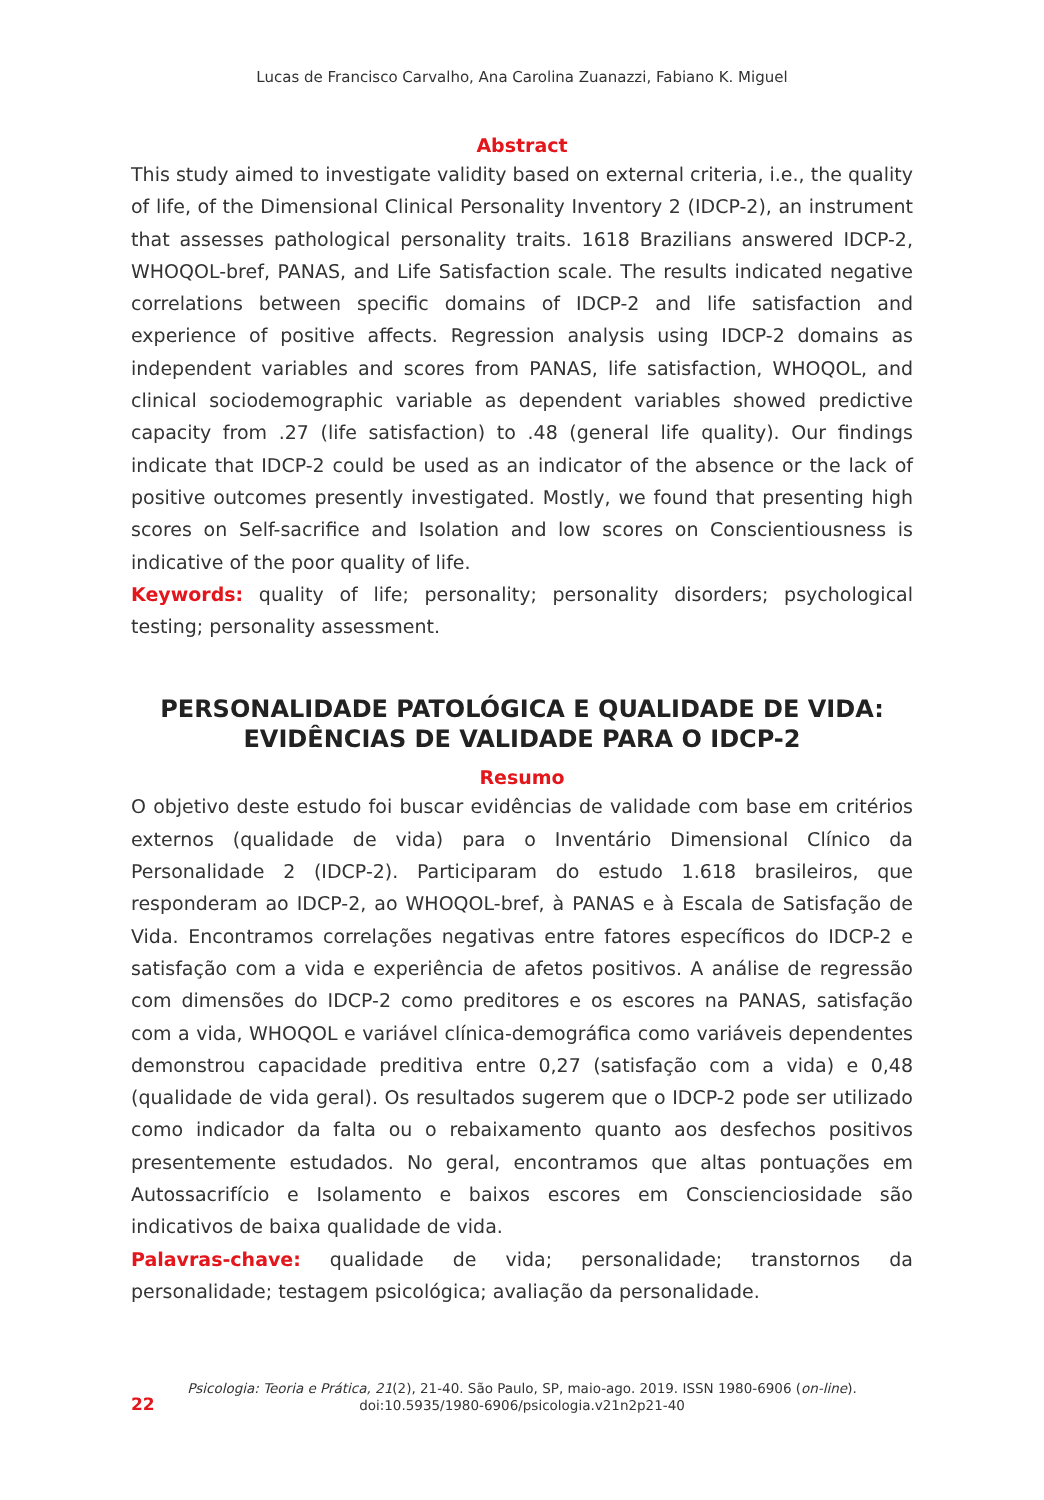Lucas de Francisco Carvalho, Ana Carolina Zuanazzi, Fabiano K. Miguel
Abstract
This study aimed to investigate validity based on external criteria, i.e., the quality of life, of the Dimensional Clinical Personality Inventory 2 (IDCP-2), an instrument that assesses pathological personality traits. 1618 Brazilians answered IDCP-2, WHOQOL-bref, PANAS, and Life Satisfaction scale. The results indicated negative correlations between specific domains of IDCP-2 and life satisfaction and experience of positive affects. Regression analysis using IDCP-2 domains as independent variables and scores from PANAS, life satisfaction, WHOQOL, and clinical sociodemographic variable as dependent variables showed predictive capacity from .27 (life satisfaction) to .48 (general life quality). Our findings indicate that IDCP-2 could be used as an indicator of the absence or the lack of positive outcomes presently investigated. Mostly, we found that presenting high scores on Self-sacrifice and Isolation and low scores on Conscientiousness is indicative of the poor quality of life.
Keywords: quality of life; personality; personality disorders; psychological testing; personality assessment.
PERSONALIDADE PATOLÓGICA E QUALIDADE DE VIDA:
EVIDÊNCIAS DE VALIDADE PARA O IDCP-2
Resumo
O objetivo deste estudo foi buscar evidências de validade com base em critérios externos (qualidade de vida) para o Inventário Dimensional Clínico da Personalidade 2 (IDCP-2). Participaram do estudo 1.618 brasileiros, que responderam ao IDCP-2, ao WHOQOL-bref, à PANAS e à Escala de Satisfação de Vida. Encontramos correlações negativas entre fatores específicos do IDCP-2 e satisfação com a vida e experiência de afetos positivos. A análise de regressão com dimensões do IDCP-2 como preditores e os escores na PANAS, satisfação com a vida, WHOQOL e variável clínica-demográfica como variáveis dependentes demonstrou capacidade preditiva entre 0,27 (satisfação com a vida) e 0,48 (qualidade de vida geral). Os resultados sugerem que o IDCP-2 pode ser utilizado como indicador da falta ou o rebaixamento quanto aos desfechos positivos presentemente estudados. No geral, encontramos que altas pontuações em Autossacrifício e Isolamento e baixos escores em Conscienciosidade são indicativos de baixa qualidade de vida.
Palavras-chave: qualidade de vida; personalidade; transtornos da personalidade; testagem psicológica; avaliação da personalidade.
22
Psicologia: Teoria e Prática, 21(2), 21-40. São Paulo, SP, maio-ago. 2019. ISSN 1980-6906 (on-line).
doi:10.5935/1980-6906/psicologia.v21n2p21-40